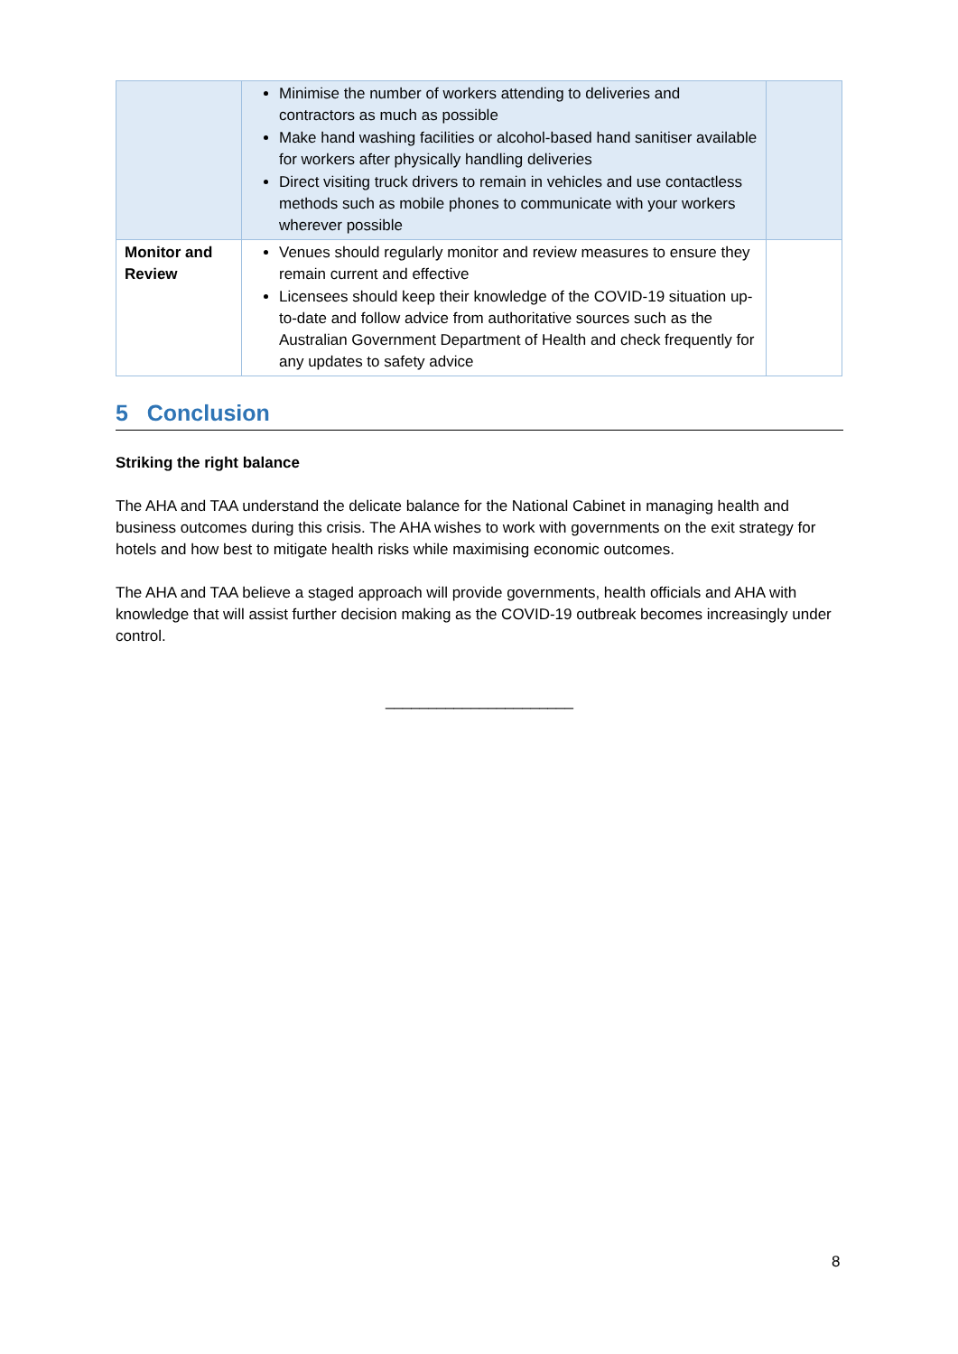| | Minimise the number of workers attending to deliveries and contractors as much as possible Make hand washing facilities or alcohol-based hand sanitiser available for workers after physically handling deliveries Direct visiting truck drivers to remain in vehicles and use contactless methods such as mobile phones to communicate with your workers wherever possible | |
| Monitor and Review | Venues should regularly monitor and review measures to ensure they remain current and effective Licensees should keep their knowledge of the COVID-19 situation up-to-date and follow advice from authoritative sources such as the Australian Government Department of Health and check frequently for any updates to safety advice | |
5 Conclusion
Striking the right balance
The AHA and TAA understand the delicate balance for the National Cabinet in managing health and business outcomes during this crisis. The AHA wishes to work with governments on the exit strategy for hotels and how best to mitigate health risks while maximising economic outcomes.
The AHA and TAA believe a staged approach will provide governments, health officials and AHA with knowledge that will assist further decision making as the COVID-19 outbreak becomes increasingly under control.
______________________
8